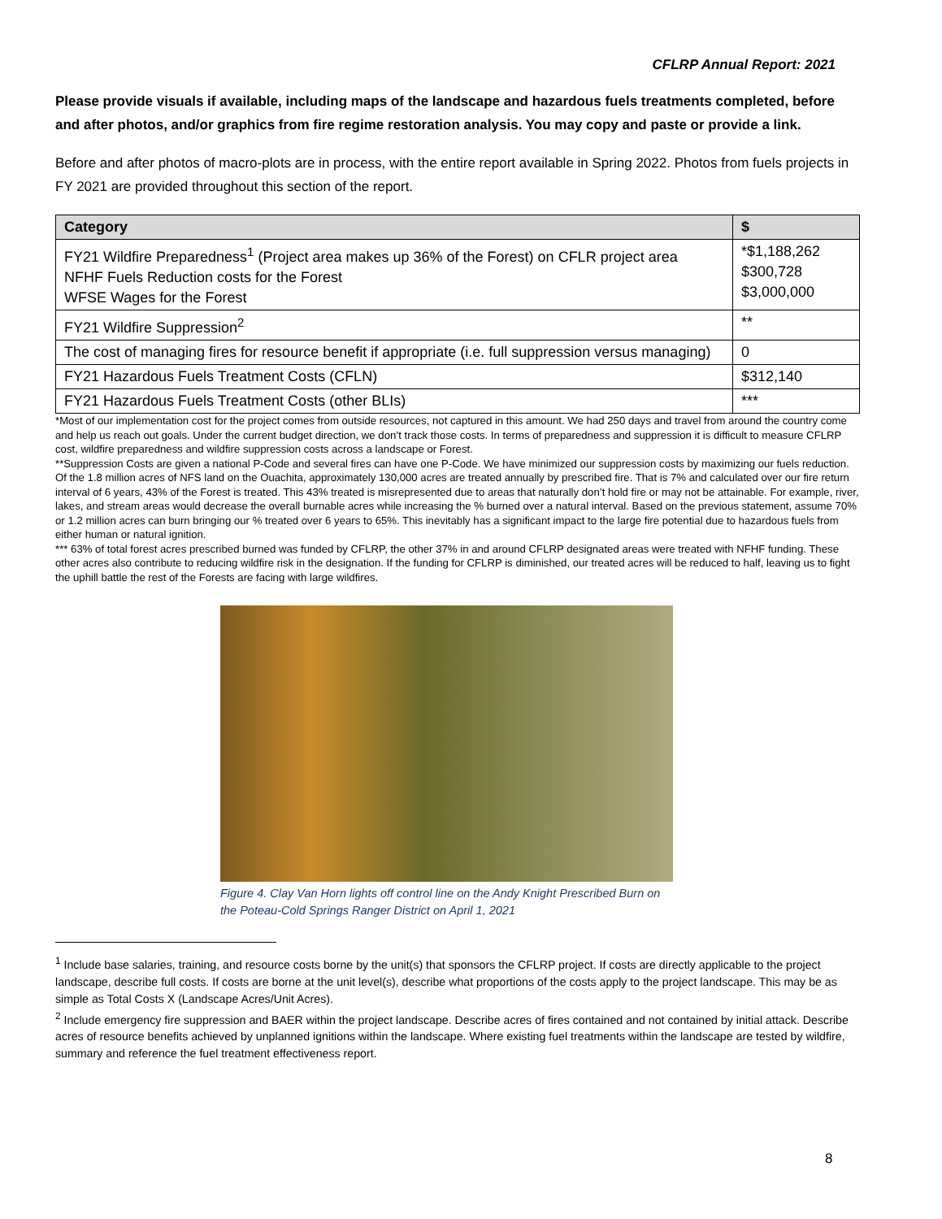CFLRP Annual Report: 2021
Please provide visuals if available, including maps of the landscape and hazardous fuels treatments completed, before and after photos, and/or graphics from fire regime restoration analysis. You may copy and paste or provide a link.
Before and after photos of macro-plots are in process, with the entire report available in Spring 2022. Photos from fuels projects in FY 2021 are provided throughout this section of the report.
| Category | $ |
| --- | --- |
| FY21 Wildfire Preparedness<sup>1</sup> (Project area makes up 36% of the Forest) on CFLR project area NFHF Fuels Reduction costs for the Forest WFSE Wages for the Forest | *$1,188,262 $300,728 $3,000,000 |
| FY21 Wildfire Suppression<sup>2</sup> | ** |
| The cost of managing fires for resource benefit if appropriate (i.e. full suppression versus managing) | 0 |
| FY21 Hazardous Fuels Treatment Costs (CFLN) | $312,140 |
| FY21 Hazardous Fuels Treatment Costs (other BLIs) | *** |
*Most of our implementation cost for the project comes from outside resources, not captured in this amount. We had 250 days and travel from around the country come and help us reach out goals. Under the current budget direction, we don’t track those costs. In terms of preparedness and suppression it is difficult to measure CFLRP cost, wildfire preparedness and wildfire suppression costs across a landscape or Forest.
**Suppression Costs are given a national P-Code and several fires can have one P-Code. We have minimized our suppression costs by maximizing our fuels reduction. Of the 1.8 million acres of NFS land on the Ouachita, approximately 130,000 acres are treated annually by prescribed fire. That is 7% and calculated over our fire return interval of 6 years, 43% of the Forest is treated. This 43% treated is misrepresented due to areas that naturally don’t hold fire or may not be attainable. For example, river, lakes, and stream areas would decrease the overall burnable acres while increasing the % burned over a natural interval. Based on the previous statement, assume 70% or 1.2 million acres can burn bringing our % treated over 6 years to 65%. This inevitably has a significant impact to the large fire potential due to hazardous fuels from either human or natural ignition.
*** 63% of total forest acres prescribed burned was funded by CFLRP, the other 37% in and around CFLRP designated areas were treated with NFHF funding. These other acres also contribute to reducing wildfire risk in the designation. If the funding for CFLRP is diminished, our treated acres will be reduced to half, leaving us to fight the uphill battle the rest of the Forests are facing with large wildfires.
Figure 4. Clay Van Horn lights off control line on the Andy Knight Prescribed Burn on the Poteau-Cold Springs Ranger District on April 1, 2021
<sup>1</sup> Include base salaries, training, and resource costs borne by the unit(s) that sponsors the CFLRP project. If costs are directly applicable to the project landscape, describe full costs. If costs are borne at the unit level(s), describe what proportions of the costs apply to the project landscape. This may be as simple as Total Costs X (Landscape Acres/Unit Acres).
<sup>2</sup> Include emergency fire suppression and BAER within the project landscape. Describe acres of fires contained and not contained by initial attack. Describe acres of resource benefits achieved by unplanned ignitions within the landscape. Where existing fuel treatments within the landscape are tested by wildfire, summary and reference the fuel treatment effectiveness report.
8